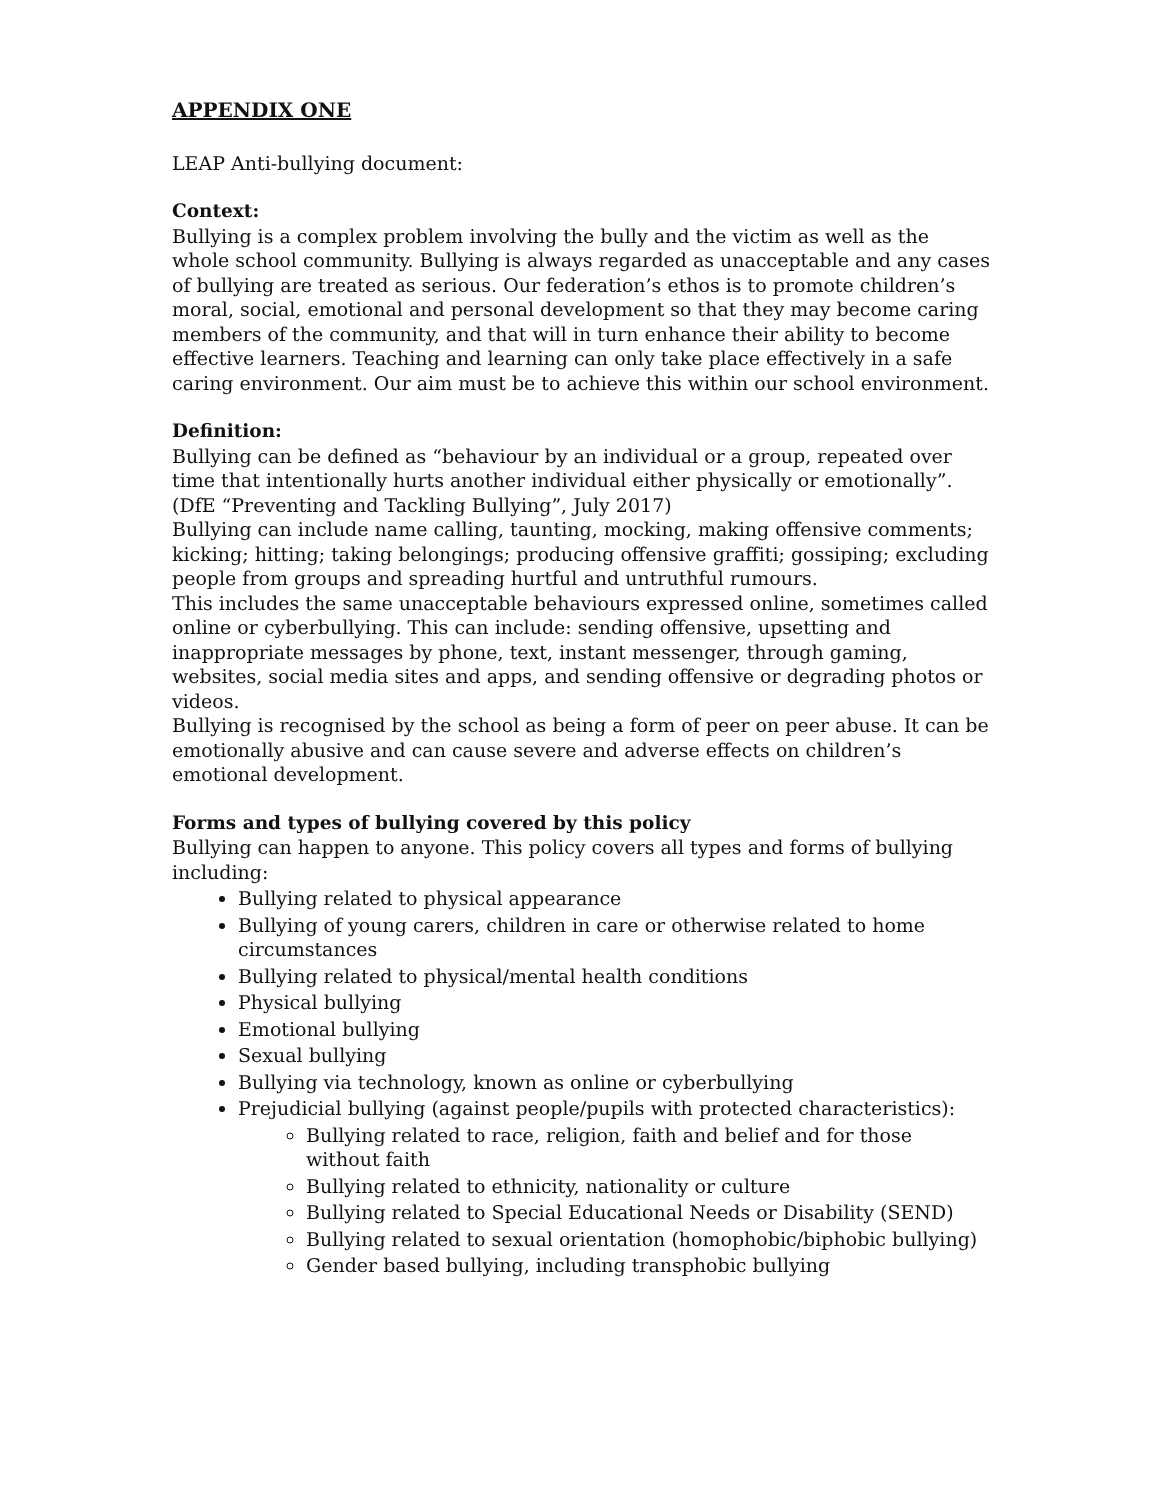APPENDIX ONE
LEAP Anti-bullying document:
Context:
Bullying is a complex problem involving the bully and the victim as well as the whole school community. Bullying is always regarded as unacceptable and any cases of bullying are treated as serious. Our federation’s ethos is to promote children’s moral, social, emotional and personal development so that they may become caring members of the community, and that will in turn enhance their ability to become effective learners. Teaching and learning can only take place effectively in a safe caring environment. Our aim must be to achieve this within our school environment.
Definition:
Bullying can be defined as “behaviour by an individual or a group, repeated over time that intentionally hurts another individual either physically or emotionally”. (DfE “Preventing and Tackling Bullying”, July 2017)
Bullying can include name calling, taunting, mocking, making offensive comments; kicking; hitting; taking belongings; producing offensive graffiti; gossiping; excluding people from groups and spreading hurtful and untruthful rumours.
This includes the same unacceptable behaviours expressed online, sometimes called online or cyberbullying. This can include: sending offensive, upsetting and inappropriate messages by phone, text, instant messenger, through gaming, websites, social media sites and apps, and sending offensive or degrading photos or videos.
Bullying is recognised by the school as being a form of peer on peer abuse. It can be emotionally abusive and can cause severe and adverse effects on children’s emotional development.
Forms and types of bullying covered by this policy
Bullying can happen to anyone. This policy covers all types and forms of bullying including:
Bullying related to physical appearance
Bullying of young carers, children in care or otherwise related to home circumstances
Bullying related to physical/mental health conditions
Physical bullying
Emotional bullying
Sexual bullying
Bullying via technology, known as online or cyberbullying
Prejudicial bullying (against people/pupils with protected characteristics):
Bullying related to race, religion, faith and belief and for those without faith
Bullying related to ethnicity, nationality or culture
Bullying related to Special Educational Needs or Disability (SEND)
Bullying related to sexual orientation (homophobic/biphobic bullying)
Gender based bullying, including transphobic bullying